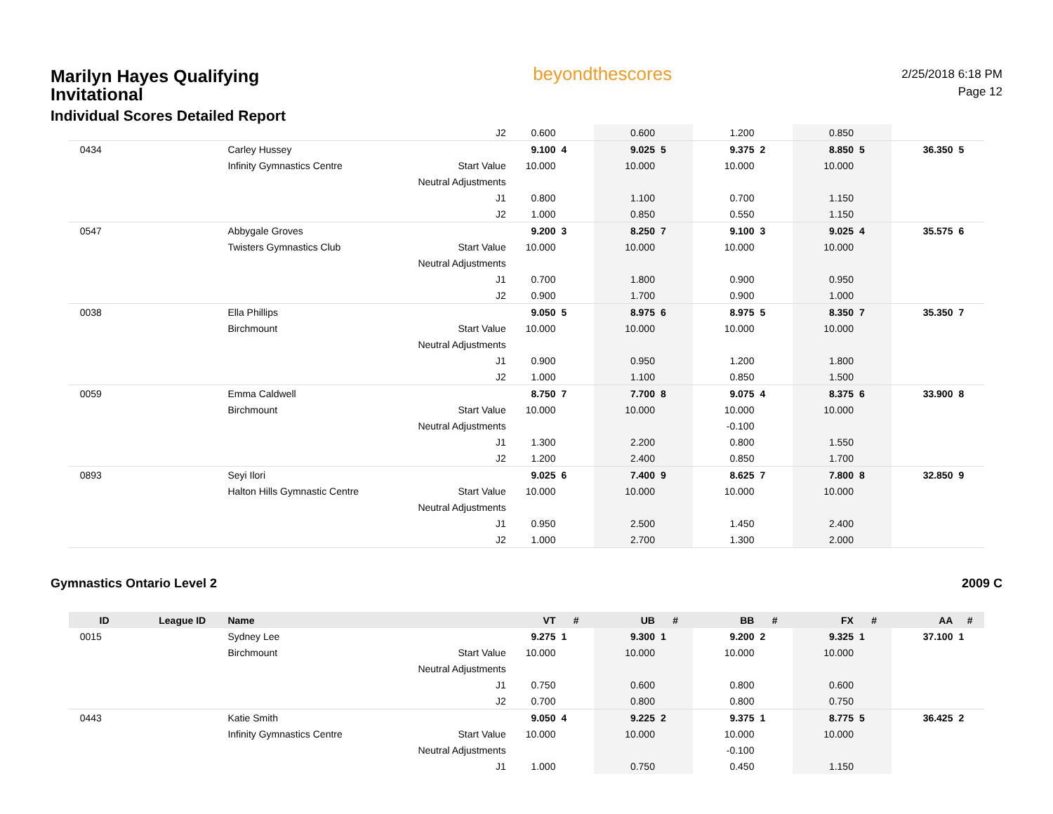Marilyn Hayes Qualifying Invitational
Individual Scores Detailed Report
beyondthescores
2/25/2018 6:18 PM
Page 12
| | | | J2 | 0.600 | | 0.600 | | 1.200 | | 0.850 | | | |
| 0434 | | Carley Hussey | | 9.100 | 4 | 9.025 | 5 | 9.375 | 2 | 8.850 | 5 | 36.350 | 5 |
| | | Infinity Gymnastics Centre | Start Value | 10.000 | | 10.000 | | 10.000 | | 10.000 | | | |
| | | | Neutral Adjustments | | | | | | | | | | |
| | | | J1 | 0.800 | | 1.100 | | 0.700 | | 1.150 | | | |
| | | | J2 | 1.000 | | 0.850 | | 0.550 | | 1.150 | | | |
| 0547 | | Abbygale Groves | | 9.200 | 3 | 8.250 | 7 | 9.100 | 3 | 9.025 | 4 | 35.575 | 6 |
| | | Twisters Gymnastics Club | Start Value | 10.000 | | 10.000 | | 10.000 | | 10.000 | | | |
| | | | Neutral Adjustments | | | | | | | | | | |
| | | | J1 | 0.700 | | 1.800 | | 0.900 | | 0.950 | | | |
| | | | J2 | 0.900 | | 1.700 | | 0.900 | | 1.000 | | | |
| 0038 | | Ella Phillips | | 9.050 | 5 | 8.975 | 6 | 8.975 | 5 | 8.350 | 7 | 35.350 | 7 |
| | | Birchmount | Start Value | 10.000 | | 10.000 | | 10.000 | | 10.000 | | | |
| | | | Neutral Adjustments | | | | | | | | | | |
| | | | J1 | 0.900 | | 0.950 | | 1.200 | | 1.800 | | | |
| | | | J2 | 1.000 | | 1.100 | | 0.850 | | 1.500 | | | |
| 0059 | | Emma Caldwell | | 8.750 | 7 | 7.700 | 8 | 9.075 | 4 | 8.375 | 6 | 33.900 | 8 |
| | | Birchmount | Start Value | 10.000 | | 10.000 | | 10.000 | | 10.000 | | | |
| | | | Neutral Adjustments | | | | | -0.100 | | | | | |
| | | | J1 | 1.300 | | 2.200 | | 0.800 | | 1.550 | | | |
| | | | J2 | 1.200 | | 2.400 | | 0.850 | | 1.700 | | | |
| 0893 | | Seyi Ilori | | 9.025 | 6 | 7.400 | 9 | 8.625 | 7 | 7.800 | 8 | 32.850 | 9 |
| | | Halton Hills Gymnastic Centre | Start Value | 10.000 | | 10.000 | | 10.000 | | 10.000 | | | |
| | | | Neutral Adjustments | | | | | | | | | | |
| | | | J1 | 0.950 | | 2.500 | | 1.450 | | 2.400 | | | |
| | | | J2 | 1.000 | | 2.700 | | 1.300 | | 2.000 | | | |
Gymnastics Ontario Level 2 2009 C
| ID | League ID | Name | | VT | # | UB | # | BB | # | FX | # | AA | # |
| --- | --- | --- | --- | --- | --- | --- | --- | --- | --- | --- | --- | --- | --- |
| 0015 | | Sydney Lee | | 9.275 | 1 | 9.300 | 1 | 9.200 | 2 | 9.325 | 1 | 37.100 | 1 |
| | | Birchmount | Start Value | 10.000 | | 10.000 | | 10.000 | | 10.000 | | | |
| | | | Neutral Adjustments | | | | | | | | | | |
| | | | J1 | 0.750 | | 0.600 | | 0.800 | | 0.600 | | | |
| | | | J2 | 0.700 | | 0.800 | | 0.800 | | 0.750 | | | |
| 0443 | | Katie Smith | | 9.050 | 4 | 9.225 | 2 | 9.375 | 1 | 8.775 | 5 | 36.425 | 2 |
| | | Infinity Gymnastics Centre | Start Value | 10.000 | | 10.000 | | 10.000 | | 10.000 | | | |
| | | | Neutral Adjustments | | | | | -0.100 | | | | | |
| | | | J1 | 1.000 | | 0.750 | | 0.450 | | 1.150 | | | |